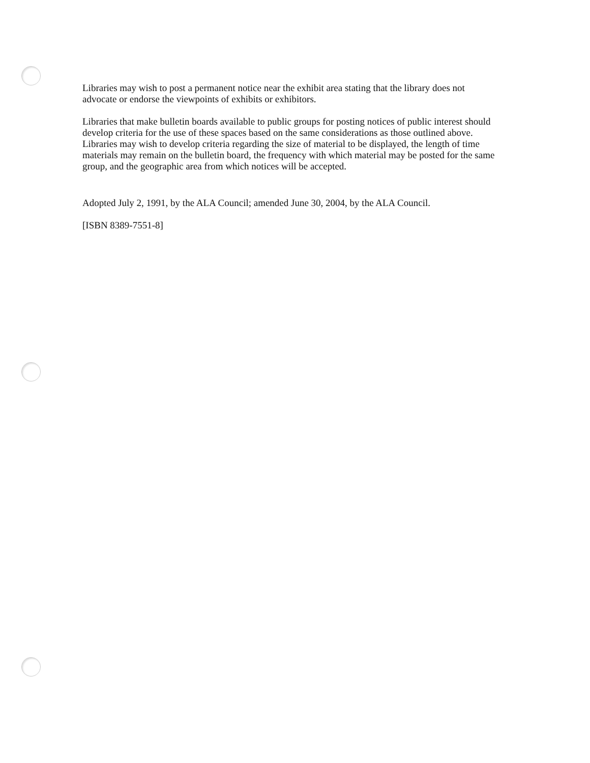Libraries may wish to post a permanent notice near the exhibit area stating that the library does not advocate or endorse the viewpoints of exhibits or exhibitors.
Libraries that make bulletin boards available to public groups for posting notices of public interest should develop criteria for the use of these spaces based on the same considerations as those outlined above. Libraries may wish to develop criteria regarding the size of material to be displayed, the length of time materials may remain on the bulletin board, the frequency with which material may be posted for the same group, and the geographic area from which notices will be accepted.
Adopted July 2, 1991, by the ALA Council; amended June 30, 2004, by the ALA Council.
[ISBN 8389-7551-8]